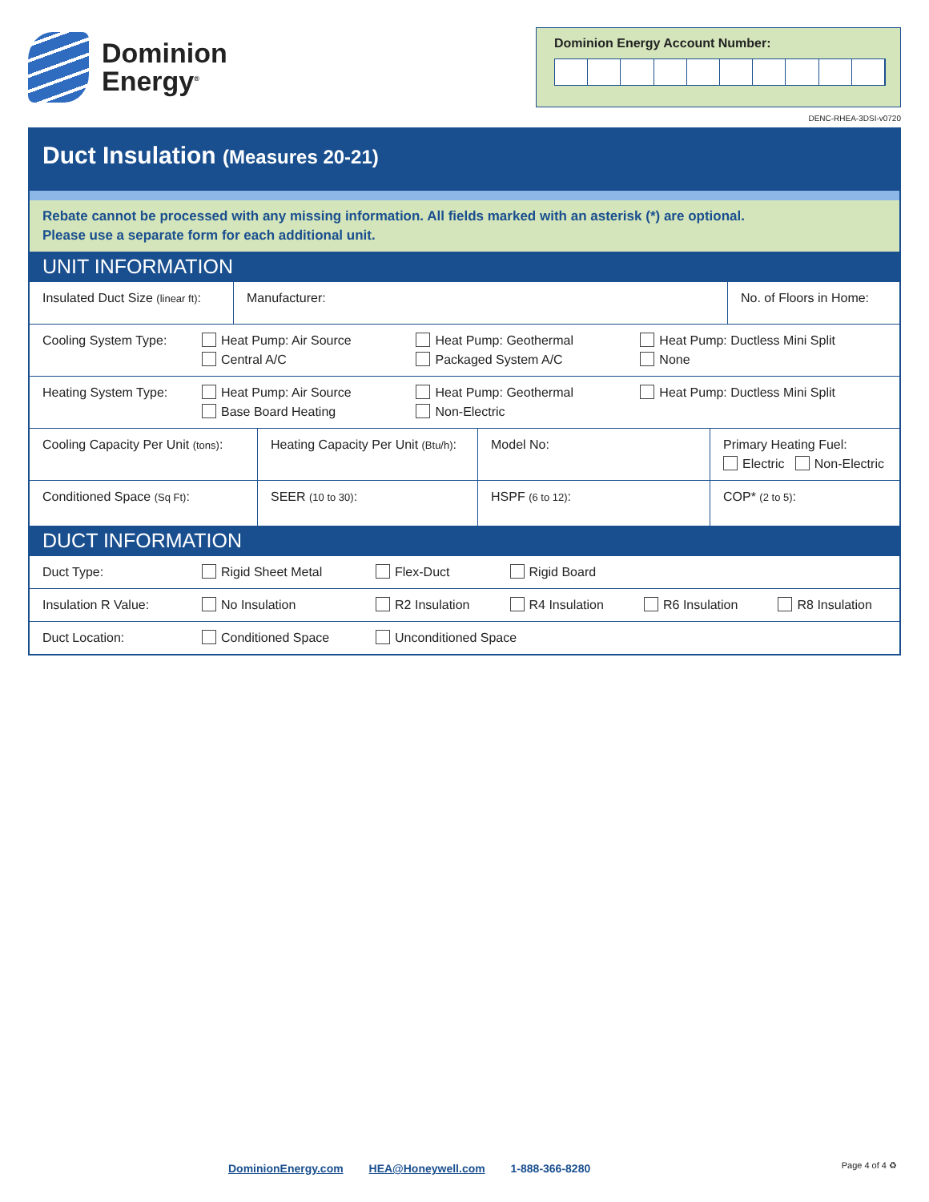Dominion
Energy<sup>®</sup>
Dominion Energy Account Number:
DENC-RHEA-3DSI-v0720
Duct Insulation (Measures 20-21)
Rebate cannot be processed with any missing information. All fields marked with an asterisk (*) are optional.
Please use a separate form for each additional unit.
UNIT INFORMATION
| Insulated Duct Size (linear ft) : | Manufacturer: | No. of Floors in Home: |
| Cooling System Type: | Heat Pump: Air Source Central A/C | Heat Pump: Geothermal Packaged System A/C | Heat Pump: Ductless Mini Split None |
| Heating System Type: | Heat Pump: Air Source Base Board Heating | Heat Pump: Geothermal Non-Electric | Heat Pump: Ductless Mini Split |
| Cooling Capacity Per Unit (tons) : | Heating Capacity Per Unit (Btu/h) : | Model No: | Primary Heating Fuel: Electric Non-Electric |
| Conditioned Space (Sq Ft) : | SEER (10 to 30) : | HSPF (6 to 12) : | COP* (2 to 5) : |
DUCT INFORMATION
| Duct Type: | Rigid Sheet Metal | Flex-Duct | Rigid Board | | |
| Insulation R Value: | No Insulation | R2 Insulation | R4 Insulation | R6 Insulation | R8 Insulation |
| Duct Location: | Conditioned Space | Unconditioned Space | | | |
DominionEnergy.com HEA@Honeywell.com 1-888-366-8280
Page 4 of 4 ♻